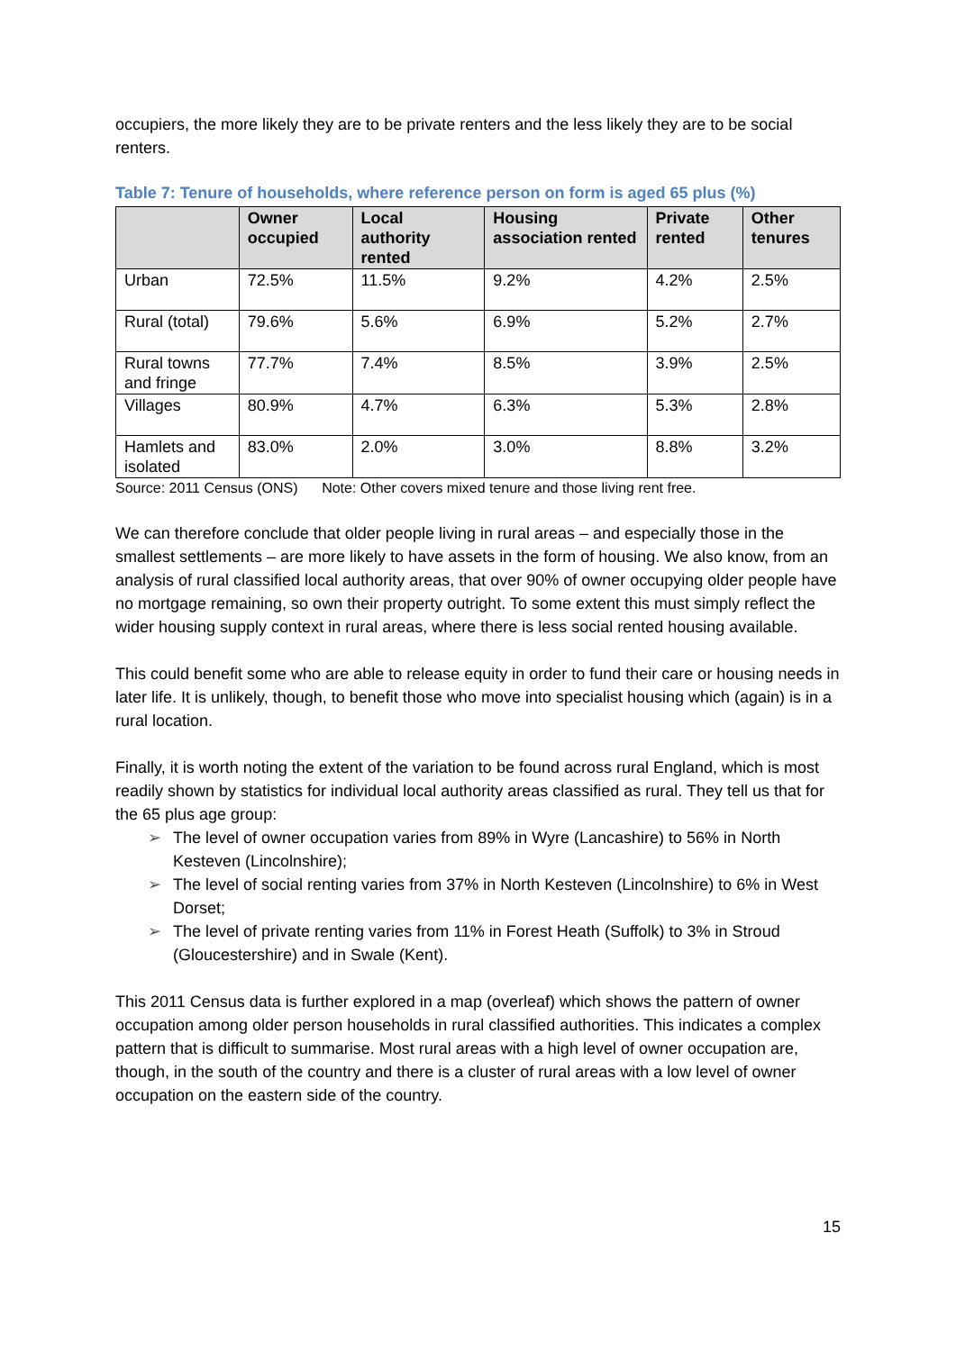occupiers, the more likely they are to be private renters and the less likely they are to be social renters.
Table 7: Tenure of households, where reference person on form is aged 65 plus (%)
| | Owner occupied | Local authority rented | Housing association rented | Private rented | Other tenures |
| --- | --- | --- | --- | --- | --- |
| Urban | 72.5% | 11.5% | 9.2% | 4.2% | 2.5% |
| Rural (total) | 79.6% | 5.6% | 6.9% | 5.2% | 2.7% |
| Rural towns and fringe | 77.7% | 7.4% | 8.5% | 3.9% | 2.5% |
| Villages | 80.9% | 4.7% | 6.3% | 5.3% | 2.8% |
| Hamlets and isolated | 83.0% | 2.0% | 3.0% | 8.8% | 3.2% |
Source: 2011 Census (ONS) Note: Other covers mixed tenure and those living rent free.
We can therefore conclude that older people living in rural areas – and especially those in the smallest settlements – are more likely to have assets in the form of housing. We also know, from an analysis of rural classified local authority areas, that over 90% of owner occupying older people have no mortgage remaining, so own their property outright. To some extent this must simply reflect the wider housing supply context in rural areas, where there is less social rented housing available.
This could benefit some who are able to release equity in order to fund their care or housing needs in later life. It is unlikely, though, to benefit those who move into specialist housing which (again) is in a rural location.
Finally, it is worth noting the extent of the variation to be found across rural England, which is most readily shown by statistics for individual local authority areas classified as rural. They tell us that for the 65 plus age group:
➢ The level of owner occupation varies from 89% in Wyre (Lancashire) to 56% in North Kesteven (Lincolnshire);
➢ The level of social renting varies from 37% in North Kesteven (Lincolnshire) to 6% in West Dorset;
➢ The level of private renting varies from 11% in Forest Heath (Suffolk) to 3% in Stroud (Gloucestershire) and in Swale (Kent).
This 2011 Census data is further explored in a map (overleaf) which shows the pattern of owner occupation among older person households in rural classified authorities. This indicates a complex pattern that is difficult to summarise. Most rural areas with a high level of owner occupation are, though, in the south of the country and there is a cluster of rural areas with a low level of owner occupation on the eastern side of the country.
15